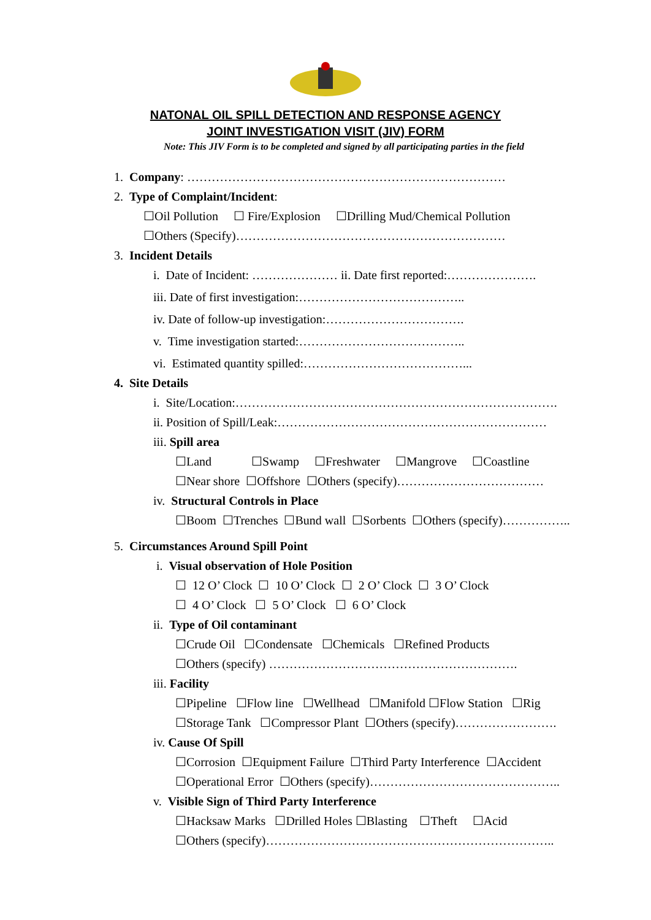NATONAL OIL SPILL DETECTION AND RESPONSE AGENCY
JOINT INVESTIGATION VISIT (JIV) FORM
Note: This JIV Form is to be completed and signed by all participating parties in the field
1. Company: ……………………………………………………………………
2. Type of Complaint/Incident:
☐Oil Pollution ☐ Fire/Explosion ☐Drilling Mud/Chemical Pollution
☐Others (Specify)…………………………………………………………
3. Incident Details
i. Date of Incident: ………………… ii. Date first reported:………………….
iii. Date of first investigation:…………………………………..
iv. Date of follow-up investigation:…………………………….
v. Time investigation started:…………………………………..
vi. Estimated quantity spilled:…………………………………...
4. Site Details
i. Site/Location:…………………………………………………………………….
ii. Position of Spill/Leak:…………………………………………………………
iii. Spill area
☐Land ☐Swamp ☐Freshwater ☐Mangrove ☐Coastline
☐Near shore ☐Offshore ☐Others (specify)………………………………
iv. Structural Controls in Place
☐Boom ☐Trenches ☐Bund wall ☐Sorbents ☐Others (specify)……………..
5. Circumstances Around Spill Point
i. Visual observation of Hole Position
☐ 12 O’ Clock ☐ 10 O’ Clock ☐ 2 O’ Clock ☐ 3 O’ Clock
☐ 4 O’ Clock ☐ 5 O’ Clock ☐ 6 O’ Clock
ii. Type of Oil contaminant
☐Crude Oil ☐Condensate ☐Chemicals ☐Refined Products
☐Others (specify) …………………………………………………….
iii. Facility
☐Pipeline ☐Flow line ☐Wellhead ☐Manifold ☐Flow Station ☐Rig
☐Storage Tank ☐Compressor Plant ☐Others (specify)…………………….
iv. Cause Of Spill
☐Corrosion ☐Equipment Failure ☐Third Party Interference ☐Accident
☐Operational Error ☐Others (specify)………………………………………..
v. Visible Sign of Third Party Interference
☐Hacksaw Marks ☐Drilled Holes ☐Blasting ☐Theft ☐Acid
☐Others (specify)……………………………………………………………..